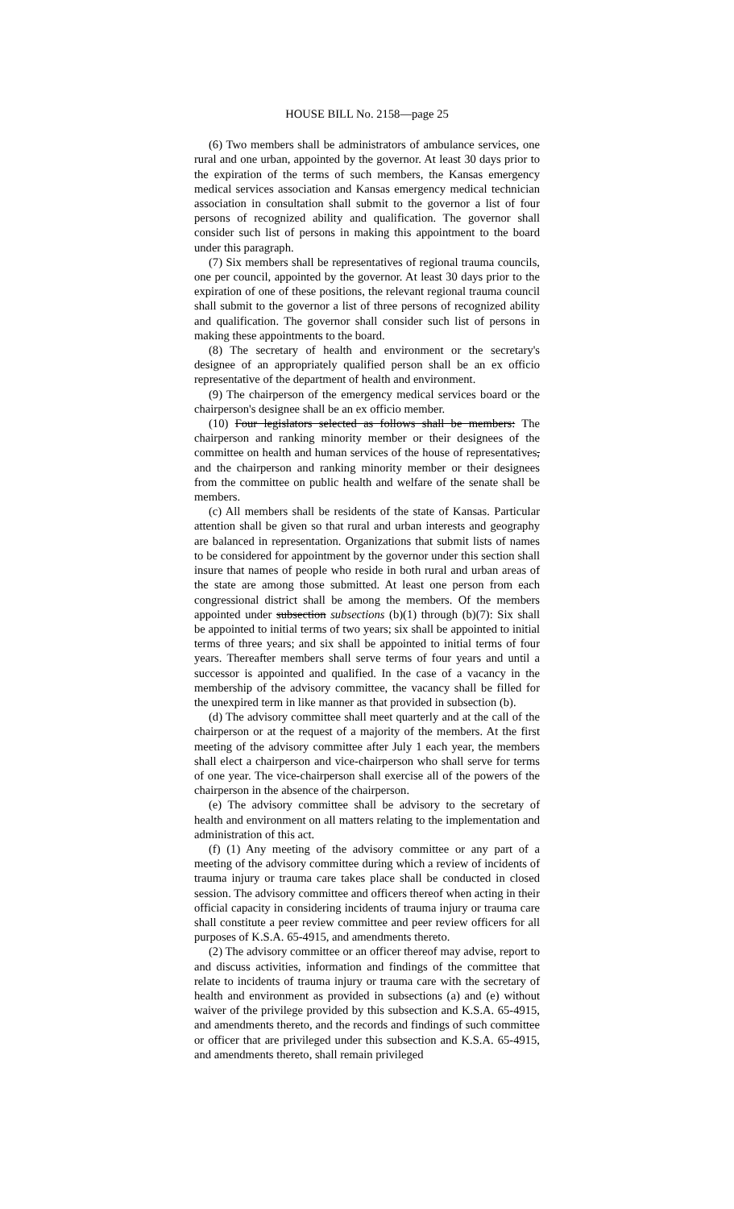HOUSE BILL No. 2158—page 25
(6) Two members shall be administrators of ambulance services, one rural and one urban, appointed by the governor. At least 30 days prior to the expiration of the terms of such members, the Kansas emergency medical services association and Kansas emergency medical technician association in consultation shall submit to the governor a list of four persons of recognized ability and qualification. The governor shall consider such list of persons in making this appointment to the board under this paragraph.
(7) Six members shall be representatives of regional trauma councils, one per council, appointed by the governor. At least 30 days prior to the expiration of one of these positions, the relevant regional trauma council shall submit to the governor a list of three persons of recognized ability and qualification. The governor shall consider such list of persons in making these appointments to the board.
(8) The secretary of health and environment or the secretary's designee of an appropriately qualified person shall be an ex officio representative of the department of health and environment.
(9) The chairperson of the emergency medical services board or the chairperson's designee shall be an ex officio member.
(10) Four legislators selected as follows shall be members: The chairperson and ranking minority member or their designees of the committee on health and human services of the house of representatives, and the chairperson and ranking minority member or their designees from the committee on public health and welfare of the senate shall be members.
(c) All members shall be residents of the state of Kansas. Particular attention shall be given so that rural and urban interests and geography are balanced in representation. Organizations that submit lists of names to be considered for appointment by the governor under this section shall insure that names of people who reside in both rural and urban areas of the state are among those submitted. At least one person from each congressional district shall be among the members. Of the members appointed under subsection subsections (b)(1) through (b)(7): Six shall be appointed to initial terms of two years; six shall be appointed to initial terms of three years; and six shall be appointed to initial terms of four years. Thereafter members shall serve terms of four years and until a successor is appointed and qualified. In the case of a vacancy in the membership of the advisory committee, the vacancy shall be filled for the unexpired term in like manner as that provided in subsection (b).
(d) The advisory committee shall meet quarterly and at the call of the chairperson or at the request of a majority of the members. At the first meeting of the advisory committee after July 1 each year, the members shall elect a chairperson and vice-chairperson who shall serve for terms of one year. The vice-chairperson shall exercise all of the powers of the chairperson in the absence of the chairperson.
(e) The advisory committee shall be advisory to the secretary of health and environment on all matters relating to the implementation and administration of this act.
(f) (1) Any meeting of the advisory committee or any part of a meeting of the advisory committee during which a review of incidents of trauma injury or trauma care takes place shall be conducted in closed session. The advisory committee and officers thereof when acting in their official capacity in considering incidents of trauma injury or trauma care shall constitute a peer review committee and peer review officers for all purposes of K.S.A. 65-4915, and amendments thereto.
(2) The advisory committee or an officer thereof may advise, report to and discuss activities, information and findings of the committee that relate to incidents of trauma injury or trauma care with the secretary of health and environment as provided in subsections (a) and (e) without waiver of the privilege provided by this subsection and K.S.A. 65-4915, and amendments thereto, and the records and findings of such committee or officer that are privileged under this subsection and K.S.A. 65-4915, and amendments thereto, shall remain privileged